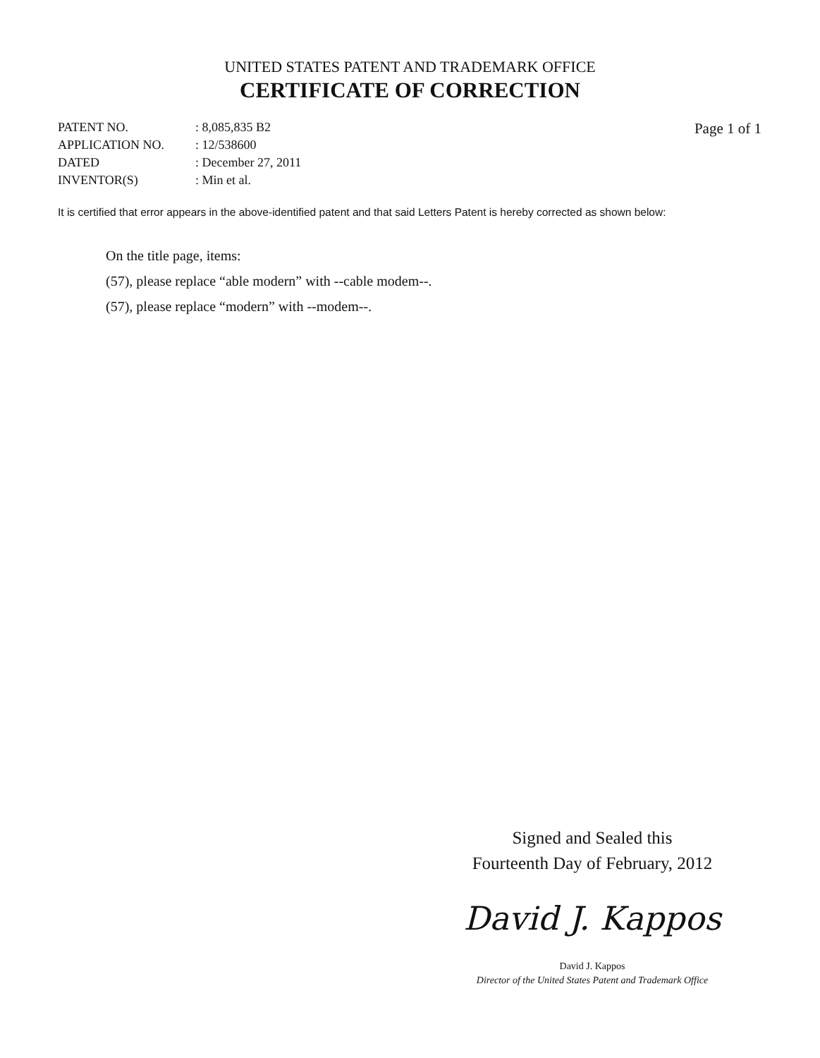UNITED STATES PATENT AND TRADEMARK OFFICE
CERTIFICATE OF CORRECTION
| PATENT NO. | : 8,085,835 B2 |
| APPLICATION NO. | : 12/538600 |
| DATED | : December 27, 2011 |
| INVENTOR(S) | : Min et al. |
Page 1 of 1
It is certified that error appears in the above-identified patent and that said Letters Patent is hereby corrected as shown below:
On the title page, items:
(57), please replace “able modern” with --cable modem--.
(57), please replace “modern” with --modem--.
Signed and Sealed this
Fourteenth Day of February, 2012
David J. Kappos
David J. Kappos
Director of the United States Patent and Trademark Office